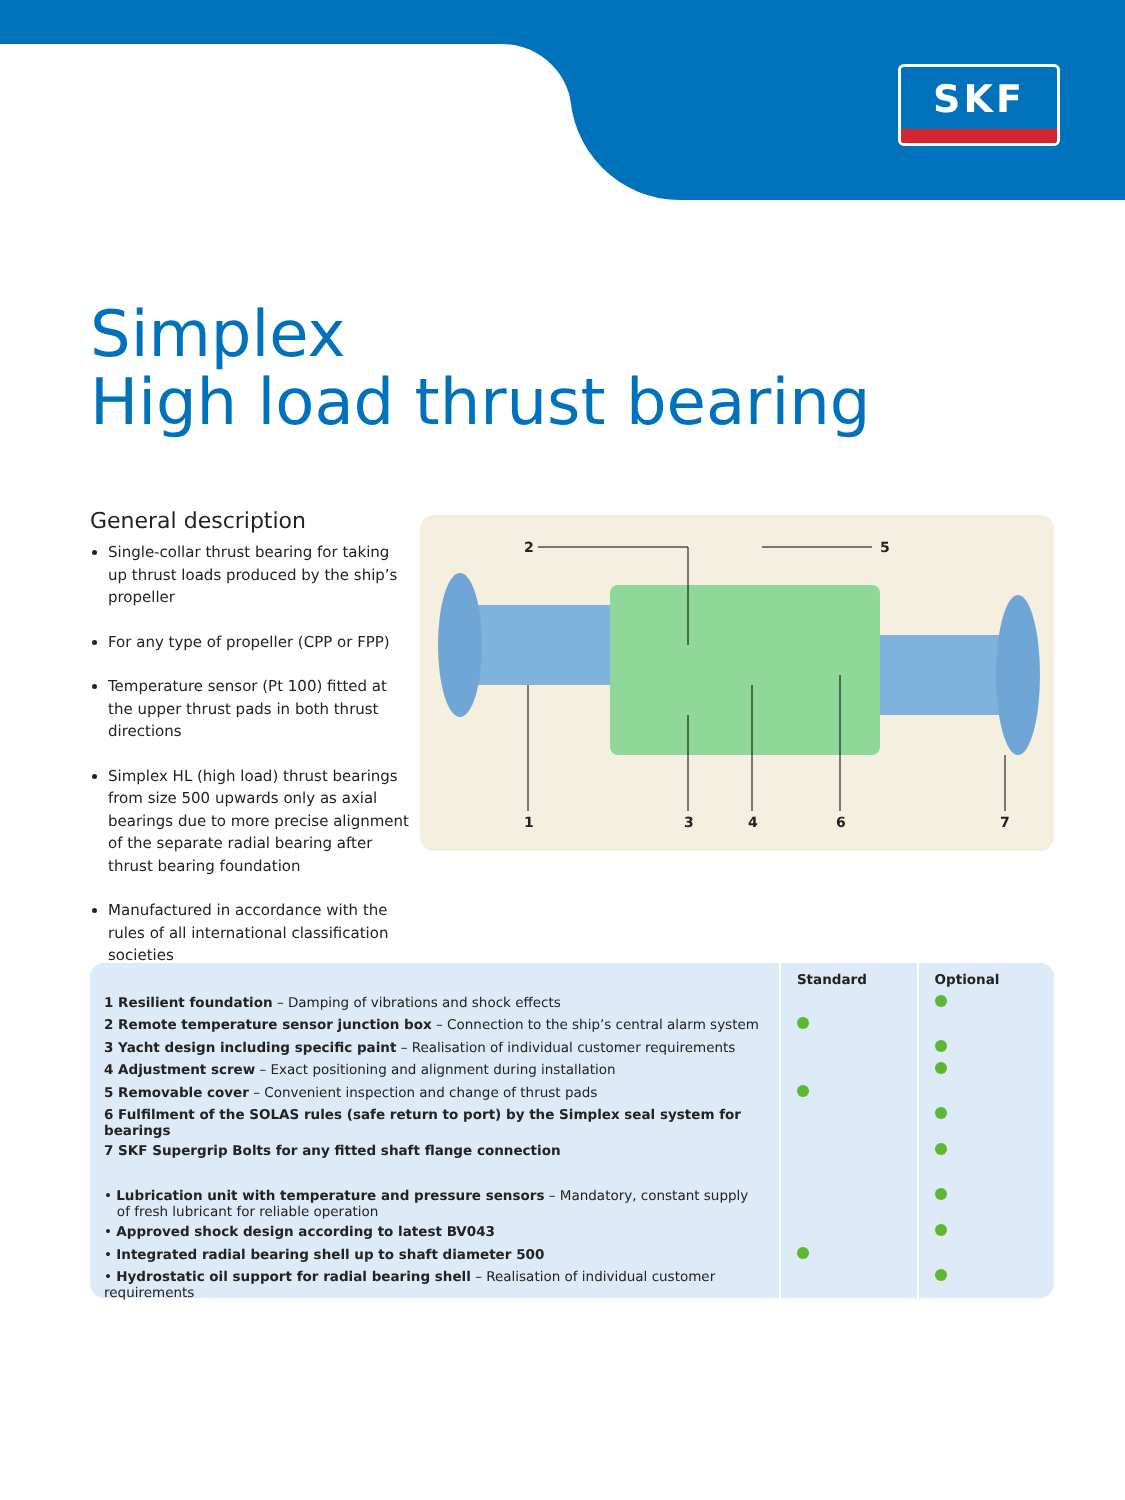SKF
Simplex
High load thrust bearing
General description
Single-collar thrust bearing for taking up thrust loads produced by the ship’s propeller
For any type of propeller (CPP or FPP)
Temperature sensor (Pt 100) fitted at the upper thrust pads in both thrust directions
Simplex HL (high load) thrust bearings from size 500 upwards only as axial bearings due to more precise alignment of the separate radial bearing after thrust bearing foundation
Manufactured in accordance with the rules of all international classification societies
2 5
1 3 4 6 7
| | Standard | Optional |
| 1 Resilient foundation – Damping of vibrations and shock effects | | |
| 2 Remote temperature sensor junction box – Connection to the ship’s central alarm system | | |
| 3 Yacht design including specific paint – Realisation of individual customer requirements | | |
| 4 Adjustment screw – Exact positioning and alignment during installation | | |
| 5 Removable cover – Convenient inspection and change of thrust pads | | |
| 6 Fulfilment of the SOLAS rules (safe return to port) by the Simplex seal system for bearings | | |
| 7 SKF Supergrip Bolts for any fitted shaft flange connection | | |
| • Lubrication unit with temperature and pressure sensors – Mandatory, constant supply of fresh lubricant for reliable operation | | |
| • Approved shock design according to latest BV043 | | |
| • Integrated radial bearing shell up to shaft diameter 500 | | |
| • Hydrostatic oil support for radial bearing shell – Realisation of individual customer requirements | | |